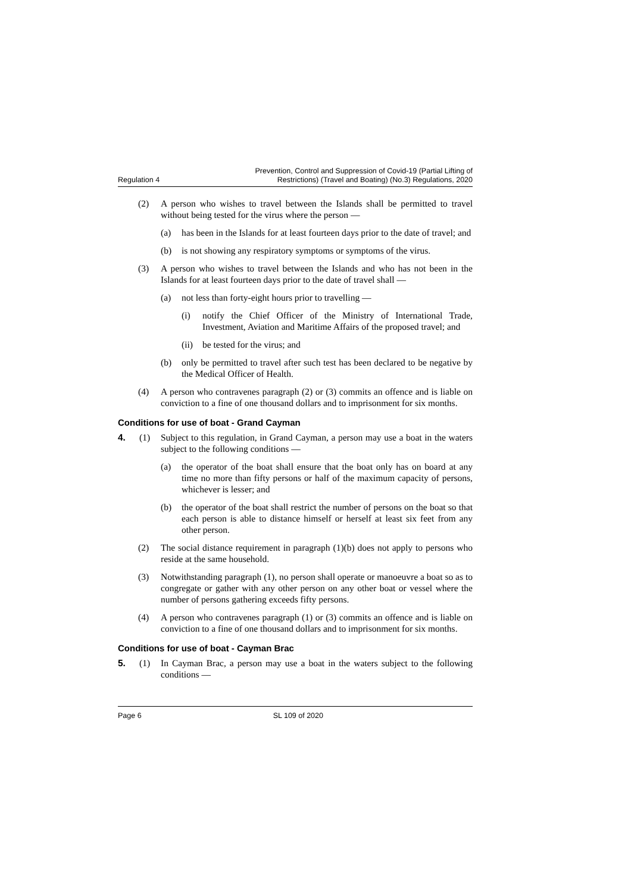Regulation 4 Prevention, Control and Suppression of Covid-19 (Partial Lifting of
Restrictions) (Travel and Boating) (No.3) Regulations, 2020
(2) A person who wishes to travel between the Islands shall be permitted to travel without being tested for the virus where the person —
(a) has been in the Islands for at least fourteen days prior to the date of travel; and
(b) is not showing any respiratory symptoms or symptoms of the virus.
(3) A person who wishes to travel between the Islands and who has not been in the Islands for at least fourteen days prior to the date of travel shall —
(a) not less than forty-eight hours prior to travelling —
(i) notify the Chief Officer of the Ministry of International Trade, Investment, Aviation and Maritime Affairs of the proposed travel; and
(ii) be tested for the virus; and
(b) only be permitted to travel after such test has been declared to be negative by the Medical Officer of Health.
(4) A person who contravenes paragraph (2) or (3) commits an offence and is liable on conviction to a fine of one thousand dollars and to imprisonment for six months.
Conditions for use of boat - Grand Cayman
4. (1) Subject to this regulation, in Grand Cayman, a person may use a boat in the waters subject to the following conditions —
(a) the operator of the boat shall ensure that the boat only has on board at any time no more than fifty persons or half of the maximum capacity of persons, whichever is lesser; and
(b) the operator of the boat shall restrict the number of persons on the boat so that each person is able to distance himself or herself at least six feet from any other person.
(2) The social distance requirement in paragraph (1)(b) does not apply to persons who reside at the same household.
(3) Notwithstanding paragraph (1), no person shall operate or manoeuvre a boat so as to congregate or gather with any other person on any other boat or vessel where the number of persons gathering exceeds fifty persons.
(4) A person who contravenes paragraph (1) or (3) commits an offence and is liable on conviction to a fine of one thousand dollars and to imprisonment for six months.
Conditions for use of boat - Cayman Brac
5. (1) In Cayman Brac, a person may use a boat in the waters subject to the following conditions —
Page 6 SL 109 of 2020